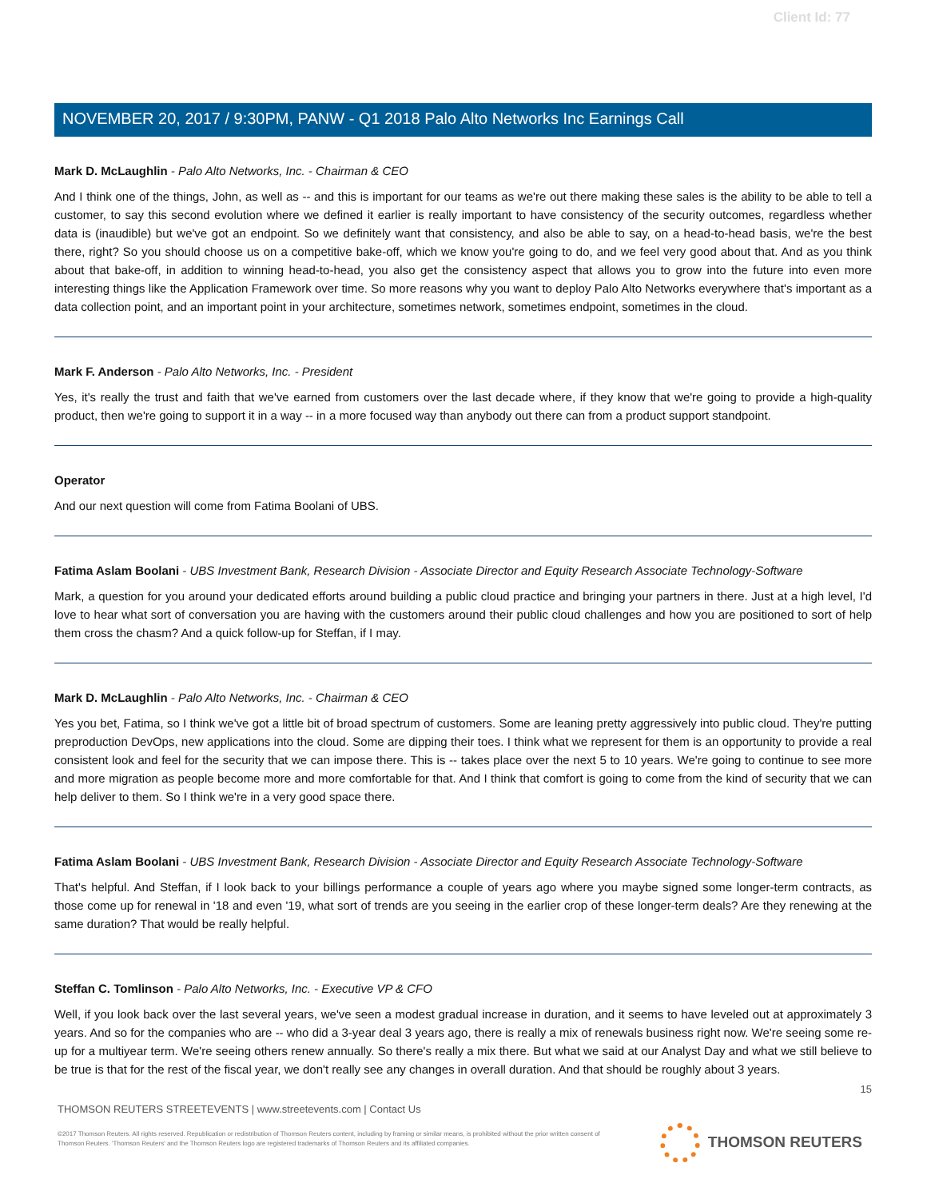Client Id: 77
NOVEMBER 20, 2017 / 9:30PM, PANW - Q1 2018 Palo Alto Networks Inc Earnings Call
Mark D. McLaughlin - Palo Alto Networks, Inc. - Chairman & CEO
And I think one of the things, John, as well as -- and this is important for our teams as we're out there making these sales is the ability to be able to tell a customer, to say this second evolution where we defined it earlier is really important to have consistency of the security outcomes, regardless whether data is (inaudible) but we've got an endpoint. So we definitely want that consistency, and also be able to say, on a head-to-head basis, we're the best there, right? So you should choose us on a competitive bake-off, which we know you're going to do, and we feel very good about that. And as you think about that bake-off, in addition to winning head-to-head, you also get the consistency aspect that allows you to grow into the future into even more interesting things like the Application Framework over time. So more reasons why you want to deploy Palo Alto Networks everywhere that's important as a data collection point, and an important point in your architecture, sometimes network, sometimes endpoint, sometimes in the cloud.
Mark F. Anderson - Palo Alto Networks, Inc. - President
Yes, it's really the trust and faith that we've earned from customers over the last decade where, if they know that we're going to provide a high-quality product, then we're going to support it in a way -- in a more focused way than anybody out there can from a product support standpoint.
Operator
And our next question will come from Fatima Boolani of UBS.
Fatima Aslam Boolani - UBS Investment Bank, Research Division - Associate Director and Equity Research Associate Technology-Software
Mark, a question for you around your dedicated efforts around building a public cloud practice and bringing your partners in there. Just at a high level, I'd love to hear what sort of conversation you are having with the customers around their public cloud challenges and how you are positioned to sort of help them cross the chasm? And a quick follow-up for Steffan, if I may.
Mark D. McLaughlin - Palo Alto Networks, Inc. - Chairman & CEO
Yes you bet, Fatima, so I think we've got a little bit of broad spectrum of customers. Some are leaning pretty aggressively into public cloud. They're putting preproduction DevOps, new applications into the cloud. Some are dipping their toes. I think what we represent for them is an opportunity to provide a real consistent look and feel for the security that we can impose there. This is -- takes place over the next 5 to 10 years. We're going to continue to see more and more migration as people become more and more comfortable for that. And I think that comfort is going to come from the kind of security that we can help deliver to them. So I think we're in a very good space there.
Fatima Aslam Boolani - UBS Investment Bank, Research Division - Associate Director and Equity Research Associate Technology-Software
That's helpful. And Steffan, if I look back to your billings performance a couple of years ago where you maybe signed some longer-term contracts, as those come up for renewal in '18 and even '19, what sort of trends are you seeing in the earlier crop of these longer-term deals? Are they renewing at the same duration? That would be really helpful.
Steffan C. Tomlinson - Palo Alto Networks, Inc. - Executive VP & CFO
Well, if you look back over the last several years, we've seen a modest gradual increase in duration, and it seems to have leveled out at approximately 3 years. And so for the companies who are -- who did a 3-year deal 3 years ago, there is really a mix of renewals business right now. We're seeing some re-up for a multiyear term. We're seeing others renew annually. So there's really a mix there. But what we said at our Analyst Day and what we still believe to be true is that for the rest of the fiscal year, we don't really see any changes in overall duration. And that should be roughly about 3 years.
15
THOMSON REUTERS STREETEVENTS | www.streetevents.com | Contact Us
©2017 Thomson Reuters. All rights reserved. Republication or redistribution of Thomson Reuters content, including by framing or similar means, is prohibited without the prior written consent of Thomson Reuters. 'Thomson Reuters' and the Thomson Reuters logo are registered trademarks of Thomson Reuters and its affiliated companies.
THOMSON REUTERS